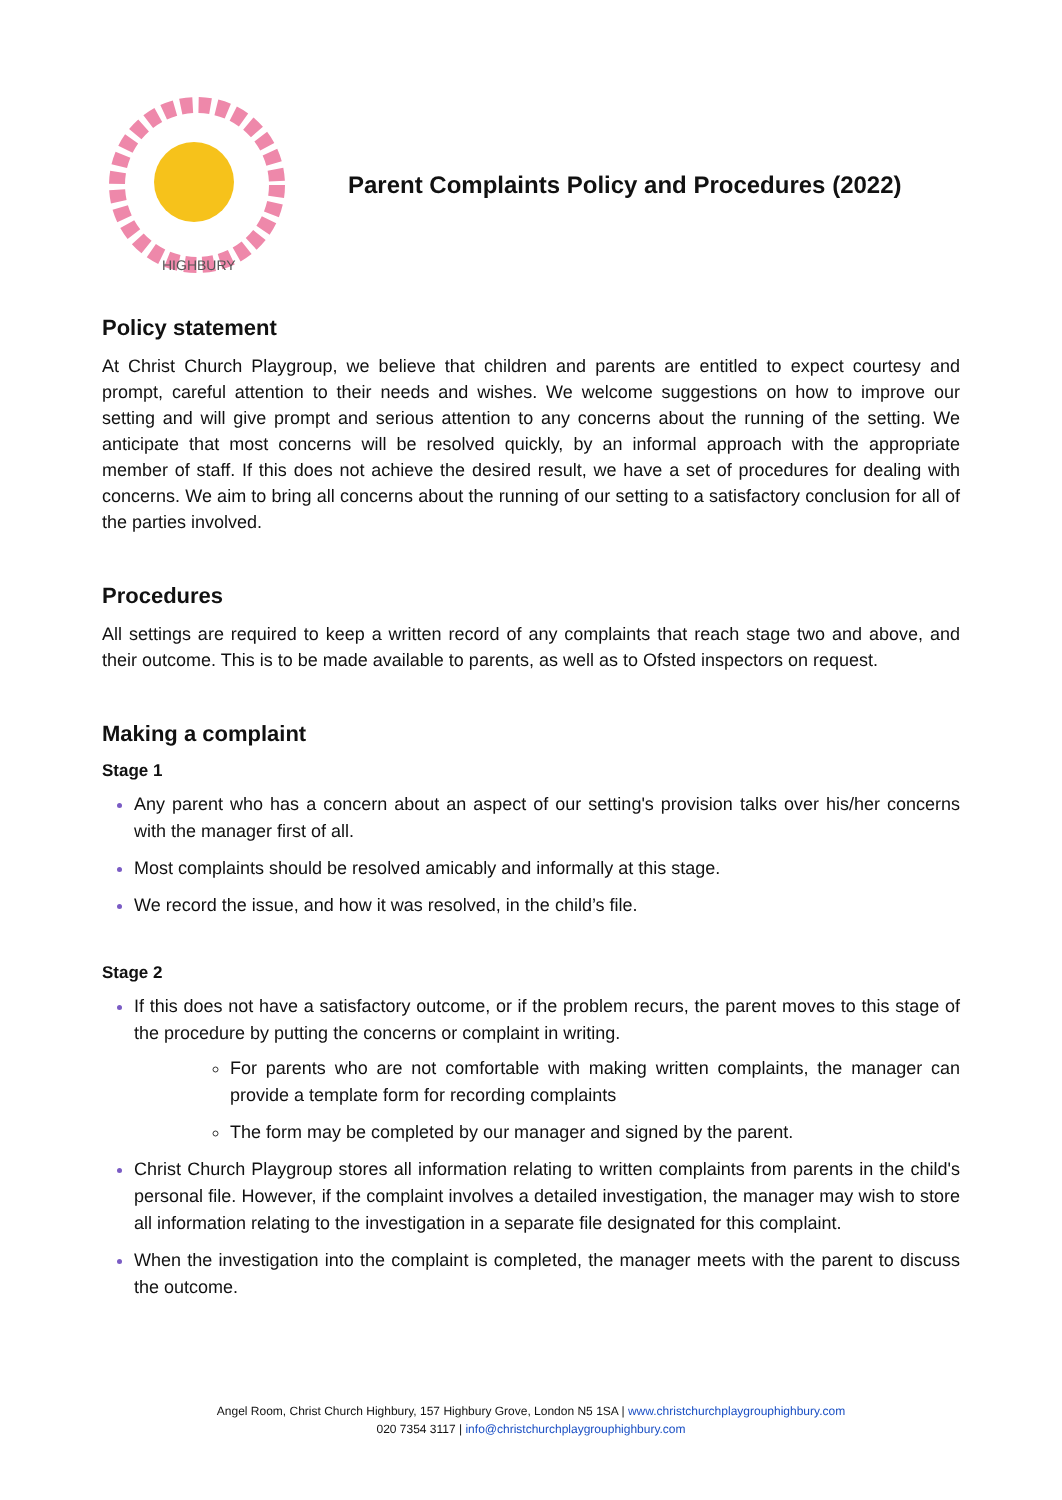HIGHBURY
Parent Complaints Policy and Procedures (2022)
Policy statement
At Christ Church Playgroup, we believe that children and parents are entitled to expect courtesy and prompt, careful attention to their needs and wishes. We welcome suggestions on how to improve our setting and will give prompt and serious attention to any concerns about the running of the setting. We anticipate that most concerns will be resolved quickly, by an informal approach with the appropriate member of staff. If this does not achieve the desired result, we have a set of procedures for dealing with concerns. We aim to bring all concerns about the running of our setting to a satisfactory conclusion for all of the parties involved.
Procedures
All settings are required to keep a written record of any complaints that reach stage two and above, and their outcome. This is to be made available to parents, as well as to Ofsted inspectors on request.
Making a complaint
Stage 1
Any parent who has a concern about an aspect of our setting's provision talks over his/her concerns with the manager first of all.
Most complaints should be resolved amicably and informally at this stage.
We record the issue, and how it was resolved, in the child’s file.
Stage 2
If this does not have a satisfactory outcome, or if the problem recurs, the parent moves to this stage of the procedure by putting the concerns or complaint in writing.
For parents who are not comfortable with making written complaints, the manager can provide a template form for recording complaints
The form may be completed by our manager and signed by the parent.
Christ Church Playgroup stores all information relating to written complaints from parents in the child's personal file. However, if the complaint involves a detailed investigation, the manager may wish to store all information relating to the investigation in a separate file designated for this complaint.
When the investigation into the complaint is completed, the manager meets with the parent to discuss the outcome.
Angel Room, Christ Church Highbury, 157 Highbury Grove, London N5 1SA | www.christchurchplaygrouphighbury.com
020 7354 3117 | info@christchurchplaygrouphighbury.com